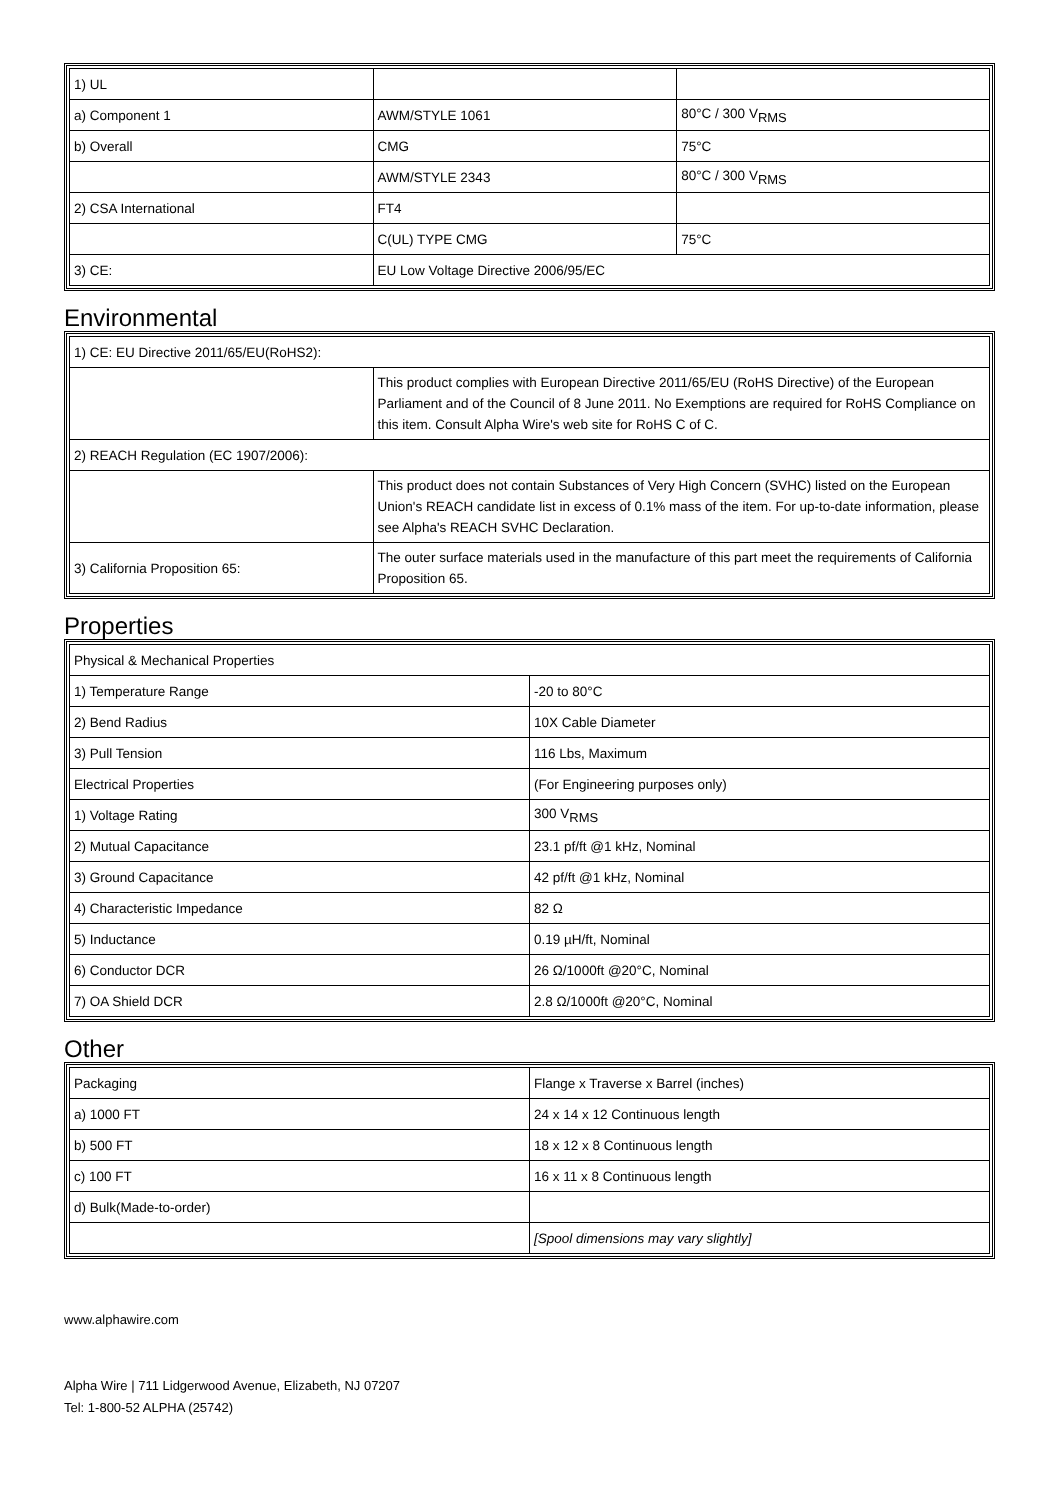| 1) UL | | |
| a) Component 1 | AWM/STYLE 1061 | 80°C / 300 V<sub>RMS</sub> |
| b) Overall | CMG | 75°C |
| | AWM/STYLE 2343 | 80°C / 300 V<sub>RMS</sub> |
| 2) CSA International | FT4 | |
| | C(UL) TYPE CMG | 75°C |
| 3) CE: | EU Low Voltage Directive 2006/95/EC | |
Environmental
| 1) CE: EU Directive 2011/65/EU(RoHS2): | |
| | This product complies with European Directive 2011/65/EU (RoHS Directive) of the European Parliament and of the Council of 8 June 2011. No Exemptions are required for RoHS Compliance on this item. Consult Alpha Wire's web site for RoHS C of C. |
| 2) REACH Regulation (EC 1907/2006): | |
| | This product does not contain Substances of Very High Concern (SVHC) listed on the European Union's REACH candidate list in excess of 0.1% mass of the item. For up-to-date information, please see Alpha's REACH SVHC Declaration. |
| 3) California Proposition 65: | The outer surface materials used in the manufacture of this part meet the requirements of California Proposition 65. |
Properties
| Physical & Mechanical Properties | |
| 1) Temperature Range | -20 to 80°C |
| 2) Bend Radius | 10X Cable Diameter |
| 3) Pull Tension | 116 Lbs, Maximum |
| Electrical Properties | (For Engineering purposes only) |
| 1) Voltage Rating | 300 V<sub>RMS</sub> |
| 2) Mutual Capacitance | 23.1 pf/ft @1 kHz, Nominal |
| 3) Ground Capacitance | 42 pf/ft @1 kHz, Nominal |
| 4) Characteristic Impedance | 82 Ω |
| 5) Inductance | 0.19 µH/ft, Nominal |
| 6) Conductor DCR | 26 Ω/1000ft @20°C, Nominal |
| 7) OA Shield DCR | 2.8 Ω/1000ft @20°C, Nominal |
Other
| Packaging | Flange x Traverse x Barrel (inches) |
| a) 1000 FT | 24 x 14 x 12 Continuous length |
| b) 500 FT | 18 x 12 x 8 Continuous length |
| c) 100 FT | 16 x 11 x 8 Continuous length |
| d) Bulk(Made-to-order) | |
| | [Spool dimensions may vary slightly] |
www.alphawire.com
Alpha Wire | 711 Lidgerwood Avenue, Elizabeth, NJ 07207
Tel: 1-800-52 ALPHA (25742)